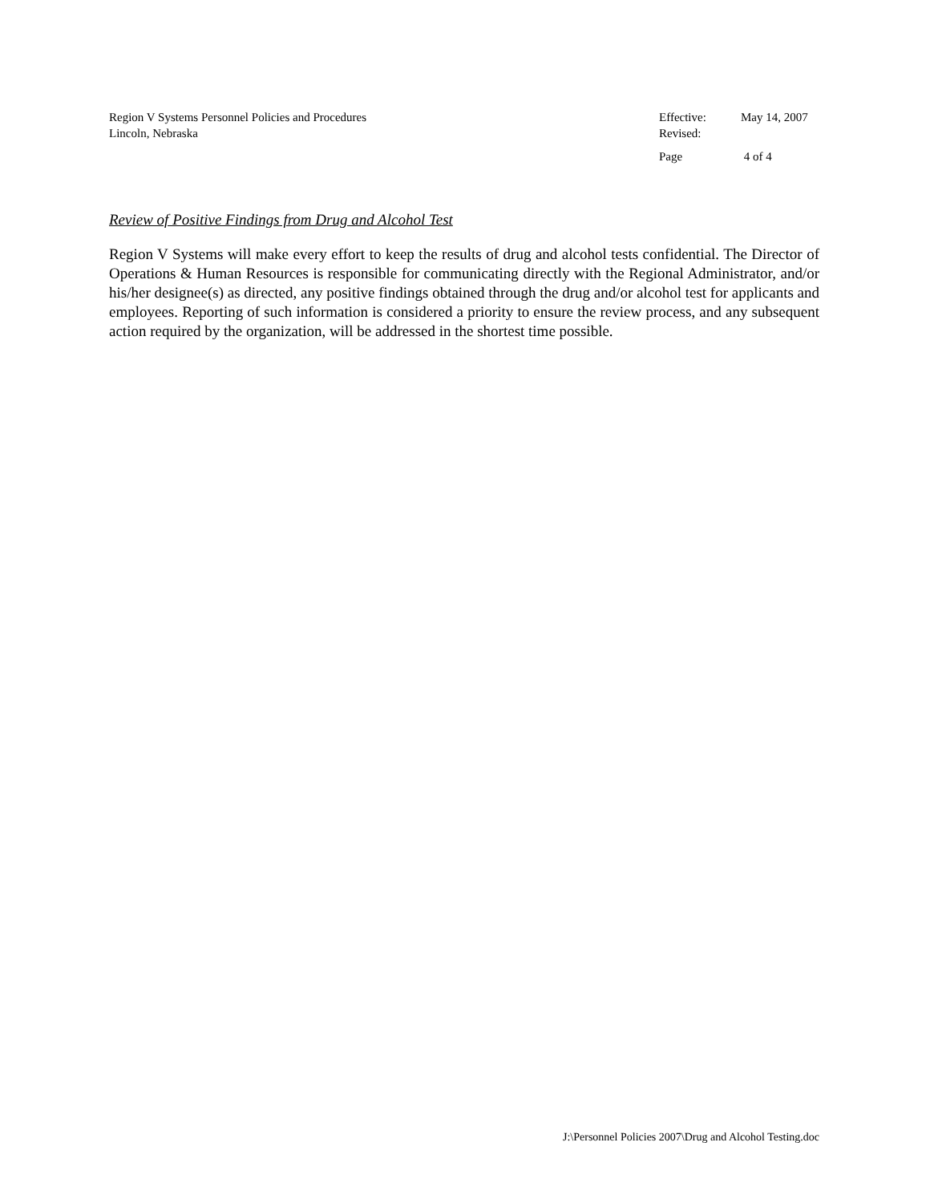Region V Systems Personnel Policies and Procedures
Lincoln, Nebraska
Effective: May 14, 2007
Revised:
Page 4 of 4
Review of Positive Findings from Drug and Alcohol Test
Region V Systems will make every effort to keep the results of drug and alcohol tests confidential. The Director of Operations & Human Resources is responsible for communicating directly with the Regional Administrator, and/or his/her designee(s) as directed, any positive findings obtained through the drug and/or alcohol test for applicants and employees. Reporting of such information is considered a priority to ensure the review process, and any subsequent action required by the organization, will be addressed in the shortest time possible.
J:\Personnel Policies 2007\Drug and Alcohol Testing.doc